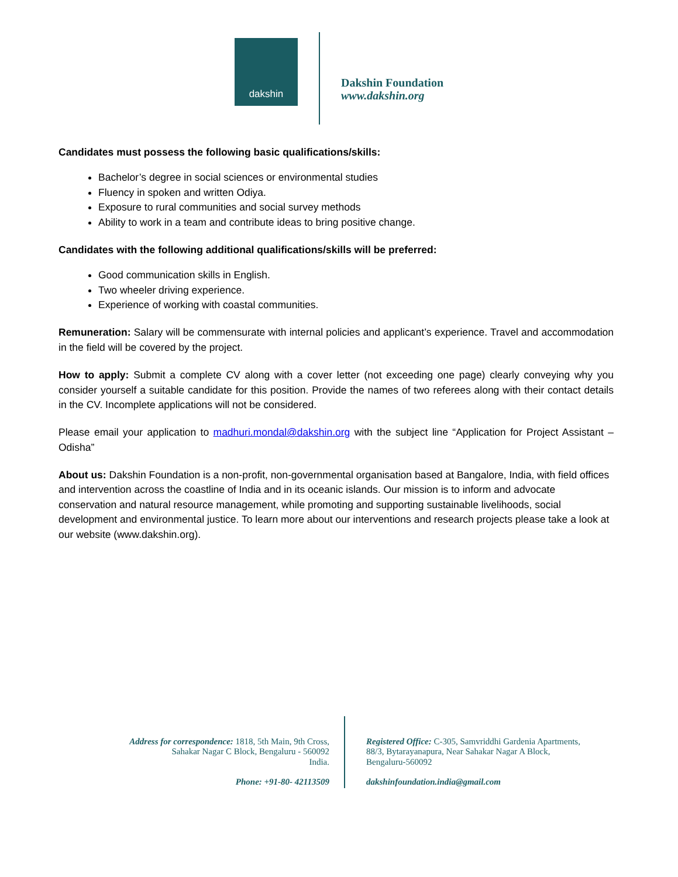dakshin
Dakshin Foundation
www.dakshin.org
Candidates must possess the following basic qualifications/skills:
Bachelor’s degree in social sciences or environmental studies
Fluency in spoken and written Odiya.
Exposure to rural communities and social survey methods
Ability to work in a team and contribute ideas to bring positive change.
Candidates with the following additional qualifications/skills will be preferred:
Good communication skills in English.
Two wheeler driving experience.
Experience of working with coastal communities.
Remuneration: Salary will be commensurate with internal policies and applicant’s experience. Travel and accommodation in the field will be covered by the project.
How to apply: Submit a complete CV along with a cover letter (not exceeding one page) clearly conveying why you consider yourself a suitable candidate for this position. Provide the names of two referees along with their contact details in the CV. Incomplete applications will not be considered.
Please email your application to madhuri.mondal@dakshin.org with the subject line “Application for Project Assistant – Odisha”
About us: Dakshin Foundation is a non-profit, non-governmental organisation based at Bangalore, India, with field offices and intervention across the coastline of India and in its oceanic islands. Our mission is to inform and advocate conservation and natural resource management, while promoting and supporting sustainable livelihoods, social development and environmental justice. To learn more about our interventions and research projects please take a look at our website (www.dakshin.org).
Address for correspondence: 1818, 5th Main, 9th Cross,
Sahakar Nagar C Block, Bengaluru - 560092
India.
Phone: +91-80- 42113509
Registered Office: C-305, Samvriddhi Gardenia Apartments,
88/3, Bytarayanapura, Near Sahakar Nagar A Block,
Bengaluru-560092
dakshinfoundation.india@gmail.com